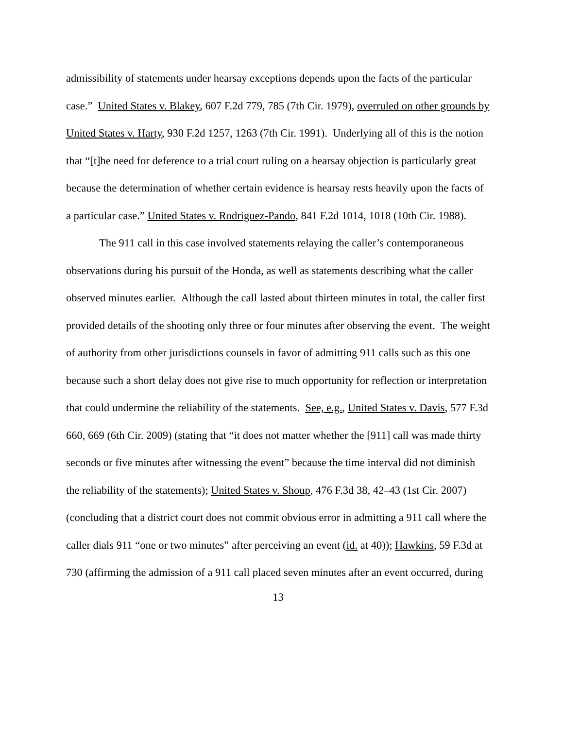admissibility of statements under hearsay exceptions depends upon the facts of the particular case.” United States v. Blakey, 607 F.2d 779, 785 (7th Cir. 1979), overruled on other grounds by United States v. Harty, 930 F.2d 1257, 1263 (7th Cir. 1991). Underlying all of this is the notion that “[t]he need for deference to a trial court ruling on a hearsay objection is particularly great because the determination of whether certain evidence is hearsay rests heavily upon the facts of a particular case.” United States v. Rodriguez-Pando, 841 F.2d 1014, 1018 (10th Cir. 1988).
The 911 call in this case involved statements relaying the caller’s contemporaneous observations during his pursuit of the Honda, as well as statements describing what the caller observed minutes earlier. Although the call lasted about thirteen minutes in total, the caller first provided details of the shooting only three or four minutes after observing the event. The weight of authority from other jurisdictions counsels in favor of admitting 911 calls such as this one because such a short delay does not give rise to much opportunity for reflection or interpretation that could undermine the reliability of the statements. See, e.g., United States v. Davis, 577 F.3d 660, 669 (6th Cir. 2009) (stating that “it does not matter whether the [911] call was made thirty seconds or five minutes after witnessing the event” because the time interval did not diminish the reliability of the statements); United States v. Shoup, 476 F.3d 38, 42–43 (1st Cir. 2007) (concluding that a district court does not commit obvious error in admitting a 911 call where the caller dials 911 “one or two minutes” after perceiving an event (id. at 40)); Hawkins, 59 F.3d at 730 (affirming the admission of a 911 call placed seven minutes after an event occurred, during
13